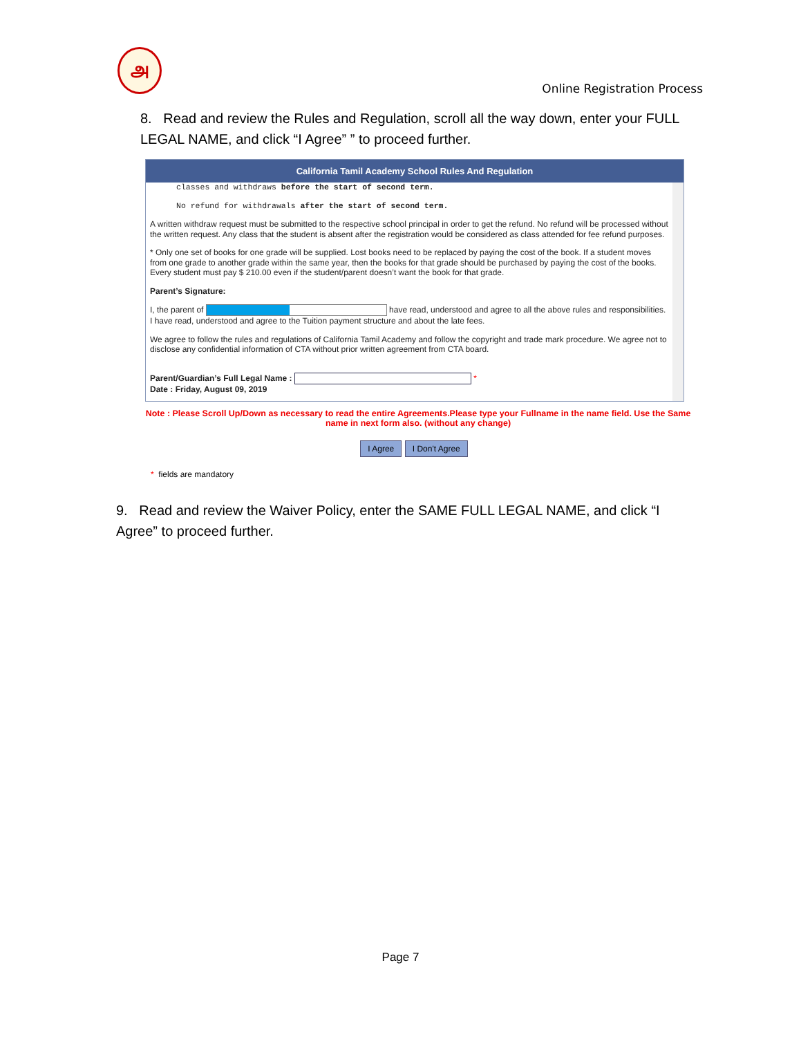அ
Online Registration Process
8. Read and review the Rules and Regulation, scroll all the way down, enter your FULL LEGAL NAME, and click “I Agree” ” to proceed further.
California Tamil Academy School Rules And Regulation
classes and withdraws before the start of second term.
No refund for withdrawals after the start of second term.
A written withdraw request must be submitted to the respective school principal in order to get the refund. No refund will be processed without the written request. Any class that the student is absent after the registration would be considered as class attended for fee refund purposes.
* Only one set of books for one grade will be supplied. Lost books need to be replaced by paying the cost of the book. If a student moves from one grade to another grade within the same year, then the books for that grade should be purchased by paying the cost of the books. Every student must pay $ 210.00 even if the student/parent doesn’t want the book for that grade.
Parent’s Signature:
I, the parent of have read, understood and agree to all the above rules and responsibilities. I have read, understood and agree to the Tuition payment structure and about the late fees.
We agree to follow the rules and regulations of California Tamil Academy and follow the copyright and trade mark procedure. We agree not to disclose any confidential information of CTA without prior written agreement from CTA board.
Parent/Guardian’s Full Legal Name : *
Date : Friday, August 09, 2019
Note : Please Scroll Up/Down as necessary to read the entire Agreements.Please type your Fullname in the name field. Use the Same name in next form also. (without any change)
I Agree I Don't Agree
* fields are mandatory
9. Read and review the Waiver Policy, enter the SAME FULL LEGAL NAME, and click “I Agree” to proceed further.
Page 7